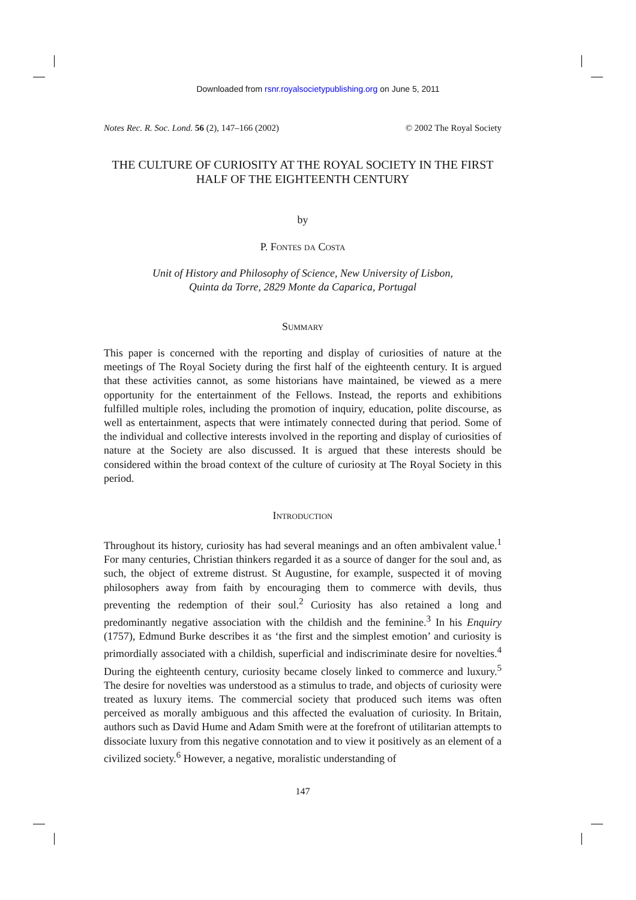Downloaded from rsnr.royalsocietypublishing.org on June 5, 2011
Notes Rec. R. Soc. Lond. 56 (2), 147–166 (2002) © 2002 The Royal Society
THE CULTURE OF CURIOSITY AT THE ROYAL SOCIETY IN THE FIRST HALF OF THE EIGHTEENTH CENTURY
by
P. Fontes da Costa
Unit of History and Philosophy of Science, New University of Lisbon,
Quinta da Torre, 2829 Monte da Caparica, Portugal
Summary
This paper is concerned with the reporting and display of curiosities of nature at the meetings of The Royal Society during the first half of the eighteenth century. It is argued that these activities cannot, as some historians have maintained, be viewed as a mere opportunity for the entertainment of the Fellows. Instead, the reports and exhibitions fulfilled multiple roles, including the promotion of inquiry, education, polite discourse, as well as entertainment, aspects that were intimately connected during that period. Some of the individual and collective interests involved in the reporting and display of curiosities of nature at the Society are also discussed. It is argued that these interests should be considered within the broad context of the culture of curiosity at The Royal Society in this period.
Introduction
Throughout its history, curiosity has had several meanings and an often ambivalent value.<sup>1</sup> For many centuries, Christian thinkers regarded it as a source of danger for the soul and, as such, the object of extreme distrust. St Augustine, for example, suspected it of moving philosophers away from faith by encouraging them to commerce with devils, thus preventing the redemption of their soul.<sup>2</sup> Curiosity has also retained a long and predominantly negative association with the childish and the feminine.<sup>3</sup> In his Enquiry (1757), Edmund Burke describes it as ‘the first and the simplest emotion’ and curiosity is primordially associated with a childish, superficial and indiscriminate desire for novelties.<sup>4</sup> During the eighteenth century, curiosity became closely linked to commerce and luxury.<sup>5</sup> The desire for novelties was understood as a stimulus to trade, and objects of curiosity were treated as luxury items. The commercial society that produced such items was often perceived as morally ambiguous and this affected the evaluation of curiosity. In Britain, authors such as David Hume and Adam Smith were at the forefront of utilitarian attempts to dissociate luxury from this negative connotation and to view it positively as an element of a civilized society.<sup>6</sup> However, a negative, moralistic understanding of
147